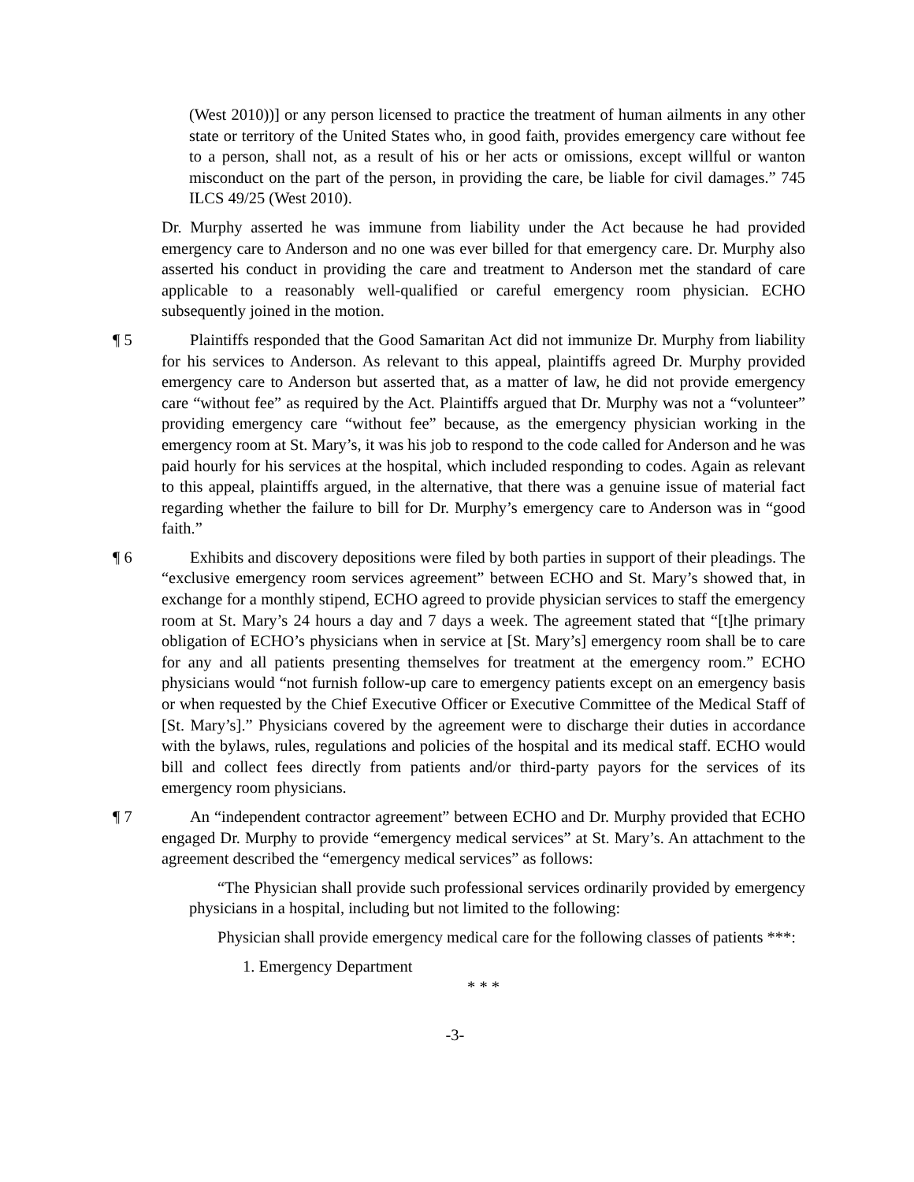(West 2010))] or any person licensed to practice the treatment of human ailments in any other state or territory of the United States who, in good faith, provides emergency care without fee to a person, shall not, as a result of his or her acts or omissions, except willful or wanton misconduct on the part of the person, in providing the care, be liable for civil damages.” 745 ILCS 49/25 (West 2010).
Dr. Murphy asserted he was immune from liability under the Act because he had provided emergency care to Anderson and no one was ever billed for that emergency care. Dr. Murphy also asserted his conduct in providing the care and treatment to Anderson met the standard of care applicable to a reasonably well-qualified or careful emergency room physician. ECHO subsequently joined in the motion.
¶ 5 Plaintiffs responded that the Good Samaritan Act did not immunize Dr. Murphy from liability for his services to Anderson. As relevant to this appeal, plaintiffs agreed Dr. Murphy provided emergency care to Anderson but asserted that, as a matter of law, he did not provide emergency care “without fee” as required by the Act. Plaintiffs argued that Dr. Murphy was not a “volunteer” providing emergency care “without fee” because, as the emergency physician working in the emergency room at St. Mary’s, it was his job to respond to the code called for Anderson and he was paid hourly for his services at the hospital, which included responding to codes. Again as relevant to this appeal, plaintiffs argued, in the alternative, that there was a genuine issue of material fact regarding whether the failure to bill for Dr. Murphy’s emergency care to Anderson was in “good faith.”
¶ 6 Exhibits and discovery depositions were filed by both parties in support of their pleadings. The “exclusive emergency room services agreement” between ECHO and St. Mary’s showed that, in exchange for a monthly stipend, ECHO agreed to provide physician services to staff the emergency room at St. Mary’s 24 hours a day and 7 days a week. The agreement stated that “[t]he primary obligation of ECHO’s physicians when in service at [St. Mary’s] emergency room shall be to care for any and all patients presenting themselves for treatment at the emergency room.” ECHO physicians would “not furnish follow-up care to emergency patients except on an emergency basis or when requested by the Chief Executive Officer or Executive Committee of the Medical Staff of [St. Mary’s].” Physicians covered by the agreement were to discharge their duties in accordance with the bylaws, rules, regulations and policies of the hospital and its medical staff. ECHO would bill and collect fees directly from patients and/or third-party payors for the services of its emergency room physicians.
¶ 7 An “independent contractor agreement” between ECHO and Dr. Murphy provided that ECHO engaged Dr. Murphy to provide “emergency medical services” at St. Mary’s. An attachment to the agreement described the “emergency medical services” as follows:
“The Physician shall provide such professional services ordinarily provided by emergency physicians in a hospital, including but not limited to the following:
Physician shall provide emergency medical care for the following classes of patients ***:
1. Emergency Department
* * *
-3-